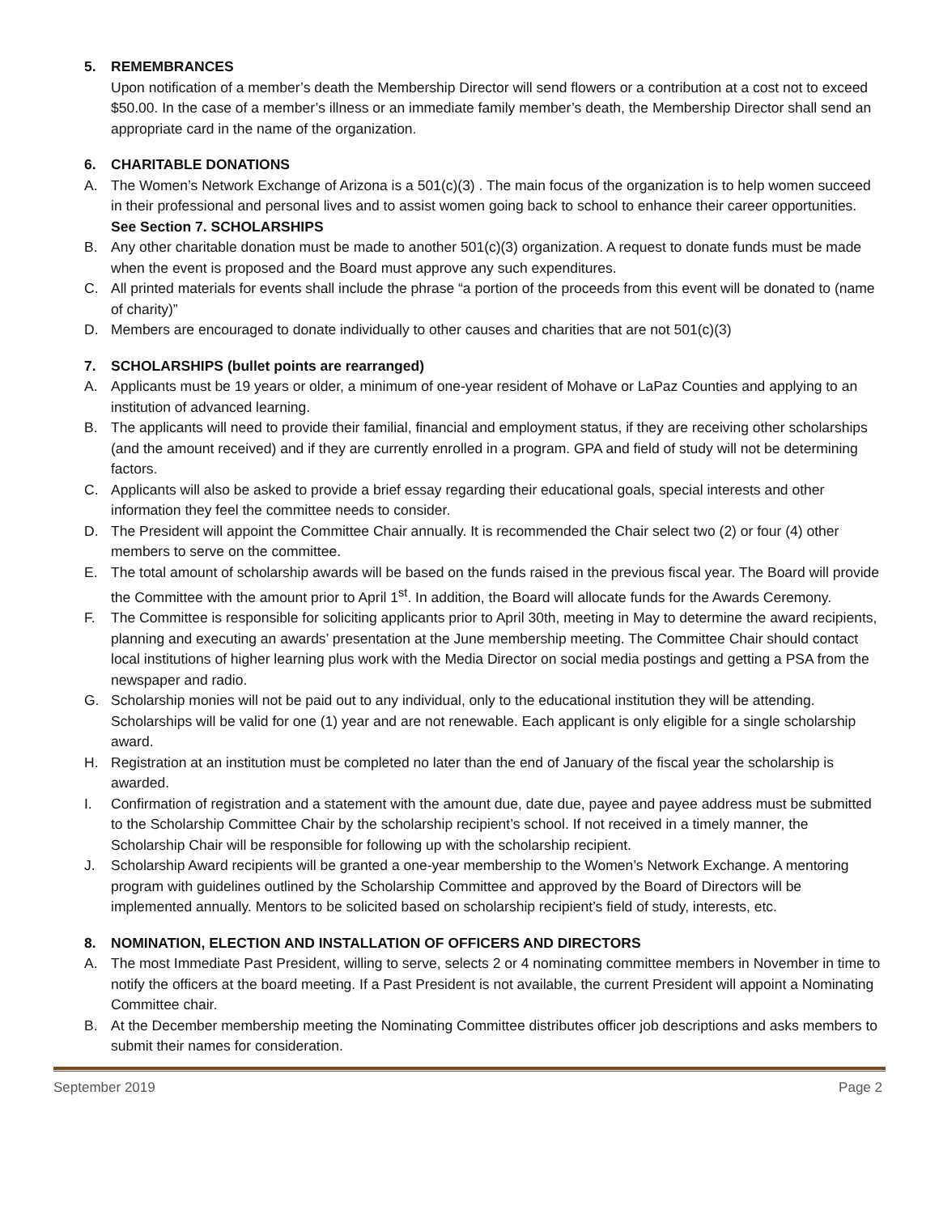5. REMEMBRANCES
Upon notification of a member’s death the Membership Director will send flowers or a contribution at a cost not to exceed $50.00. In the case of a member’s illness or an immediate family member’s death, the Membership Director shall send an appropriate card in the name of the organization.
6. CHARITABLE DONATIONS
A. The Women’s Network Exchange of Arizona is a 501(c)(3) . The main focus of the organization is to help women succeed in their professional and personal lives and to assist women going back to school to enhance their career opportunities. See Section 7. SCHOLARSHIPS
B. Any other charitable donation must be made to another 501(c)(3) organization. A request to donate funds must be made when the event is proposed and the Board must approve any such expenditures.
C. All printed materials for events shall include the phrase “a portion of the proceeds from this event will be donated to (name of charity)”
D. Members are encouraged to donate individually to other causes and charities that are not 501(c)(3)
7. SCHOLARSHIPS (bullet points are rearranged)
A. Applicants must be 19 years or older, a minimum of one-year resident of Mohave or LaPaz Counties and applying to an institution of advanced learning.
B. The applicants will need to provide their familial, financial and employment status, if they are receiving other scholarships (and the amount received) and if they are currently enrolled in a program. GPA and field of study will not be determining factors.
C. Applicants will also be asked to provide a brief essay regarding their educational goals, special interests and other information they feel the committee needs to consider.
D. The President will appoint the Committee Chair annually. It is recommended the Chair select two (2) or four (4) other members to serve on the committee.
E. The total amount of scholarship awards will be based on the funds raised in the previous fiscal year. The Board will provide the Committee with the amount prior to April 1<sup>st</sup>. In addition, the Board will allocate funds for the Awards Ceremony.
F. The Committee is responsible for soliciting applicants prior to April 30th, meeting in May to determine the award recipients, planning and executing an awards’ presentation at the June membership meeting. The Committee Chair should contact local institutions of higher learning plus work with the Media Director on social media postings and getting a PSA from the newspaper and radio.
G. Scholarship monies will not be paid out to any individual, only to the educational institution they will be attending. Scholarships will be valid for one (1) year and are not renewable. Each applicant is only eligible for a single scholarship award.
H. Registration at an institution must be completed no later than the end of January of the fiscal year the scholarship is awarded.
I. Confirmation of registration and a statement with the amount due, date due, payee and payee address must be submitted to the Scholarship Committee Chair by the scholarship recipient’s school. If not received in a timely manner, the Scholarship Chair will be responsible for following up with the scholarship recipient.
J. Scholarship Award recipients will be granted a one-year membership to the Women’s Network Exchange. A mentoring program with guidelines outlined by the Scholarship Committee and approved by the Board of Directors will be implemented annually. Mentors to be solicited based on scholarship recipient’s field of study, interests, etc.
8. NOMINATION, ELECTION AND INSTALLATION OF OFFICERS AND DIRECTORS
A. The most Immediate Past President, willing to serve, selects 2 or 4 nominating committee members in November in time to notify the officers at the board meeting. If a Past President is not available, the current President will appoint a Nominating Committee chair.
B. At the December membership meeting the Nominating Committee distributes officer job descriptions and asks members to submit their names for consideration.
September 2019 Page 2